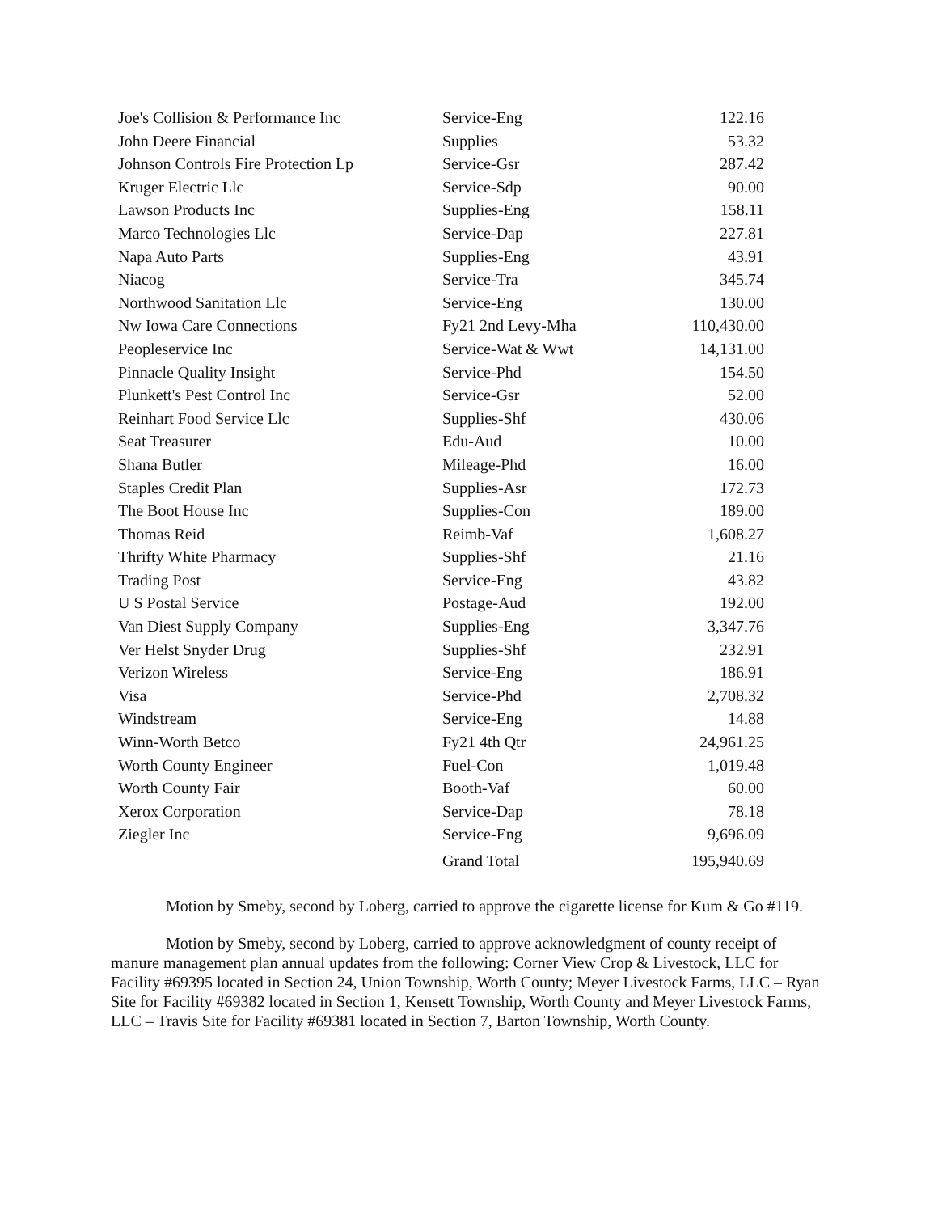| Joe's Collision & Performance Inc | Service-Eng | 122.16 |
| John Deere Financial | Supplies | 53.32 |
| Johnson Controls Fire Protection Lp | Service-Gsr | 287.42 |
| Kruger Electric Llc | Service-Sdp | 90.00 |
| Lawson Products Inc | Supplies-Eng | 158.11 |
| Marco Technologies Llc | Service-Dap | 227.81 |
| Napa Auto Parts | Supplies-Eng | 43.91 |
| Niacog | Service-Tra | 345.74 |
| Northwood Sanitation Llc | Service-Eng | 130.00 |
| Nw Iowa Care Connections | Fy21 2nd Levy-Mha | 110,430.00 |
| Peopleservice Inc | Service-Wat & Wwt | 14,131.00 |
| Pinnacle Quality Insight | Service-Phd | 154.50 |
| Plunkett's Pest Control Inc | Service-Gsr | 52.00 |
| Reinhart Food Service Llc | Supplies-Shf | 430.06 |
| Seat Treasurer | Edu-Aud | 10.00 |
| Shana Butler | Mileage-Phd | 16.00 |
| Staples Credit Plan | Supplies-Asr | 172.73 |
| The Boot House Inc | Supplies-Con | 189.00 |
| Thomas Reid | Reimb-Vaf | 1,608.27 |
| Thrifty White Pharmacy | Supplies-Shf | 21.16 |
| Trading Post | Service-Eng | 43.82 |
| U S Postal Service | Postage-Aud | 192.00 |
| Van Diest Supply Company | Supplies-Eng | 3,347.76 |
| Ver Helst Snyder Drug | Supplies-Shf | 232.91 |
| Verizon Wireless | Service-Eng | 186.91 |
| Visa | Service-Phd | 2,708.32 |
| Windstream | Service-Eng | 14.88 |
| Winn-Worth Betco | Fy21 4th Qtr | 24,961.25 |
| Worth County Engineer | Fuel-Con | 1,019.48 |
| Worth County Fair | Booth-Vaf | 60.00 |
| Xerox Corporation | Service-Dap | 78.18 |
| Ziegler Inc | Service-Eng | 9,696.09 |
| | Grand Total | 195,940.69 |
Motion by Smeby, second by Loberg, carried to approve the cigarette license for Kum & Go #119.
Motion by Smeby, second by Loberg, carried to approve acknowledgment of county receipt of manure management plan annual updates from the following: Corner View Crop & Livestock, LLC for Facility #69395 located in Section 24, Union Township, Worth County; Meyer Livestock Farms, LLC – Ryan Site for Facility #69382 located in Section 1, Kensett Township, Worth County and Meyer Livestock Farms, LLC – Travis Site for Facility #69381 located in Section 7, Barton Township, Worth County.